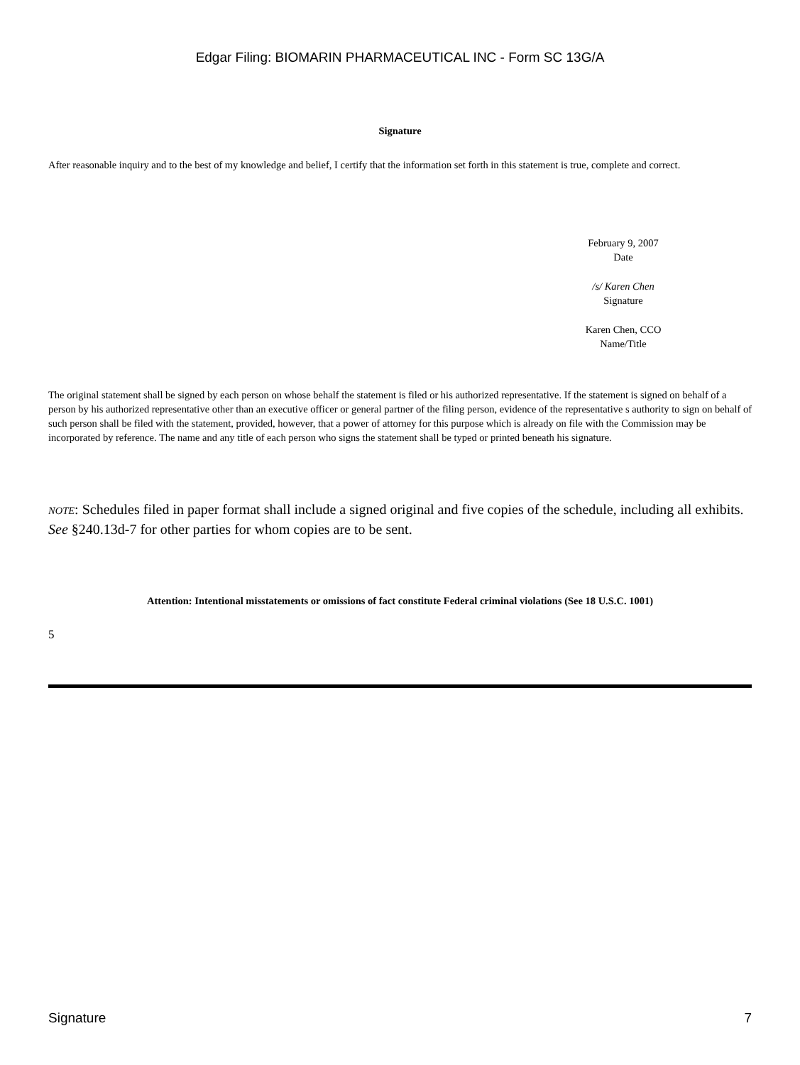Edgar Filing: BIOMARIN PHARMACEUTICAL INC - Form SC 13G/A
Signature
After reasonable inquiry and to the best of my knowledge and belief, I certify that the information set forth in this statement is true, complete and correct.
February 9, 2007
Date
/s/ Karen Chen
Signature
Karen Chen, CCO
Name/Title
The original statement shall be signed by each person on whose behalf the statement is filed or his authorized representative. If the statement is signed on behalf of a person by his authorized representative other than an executive officer or general partner of the filing person, evidence of the representative s authority to sign on behalf of such person shall be filed with the statement, provided, however, that a power of attorney for this purpose which is already on file with the Commission may be incorporated by reference. The name and any title of each person who signs the statement shall be typed or printed beneath his signature.
NOTE: Schedules filed in paper format shall include a signed original and five copies of the schedule, including all exhibits. See §240.13d-7 for other parties for whom copies are to be sent.
Attention: Intentional misstatements or omissions of fact constitute Federal criminal violations (See 18 U.S.C. 1001)
5
Signature 7